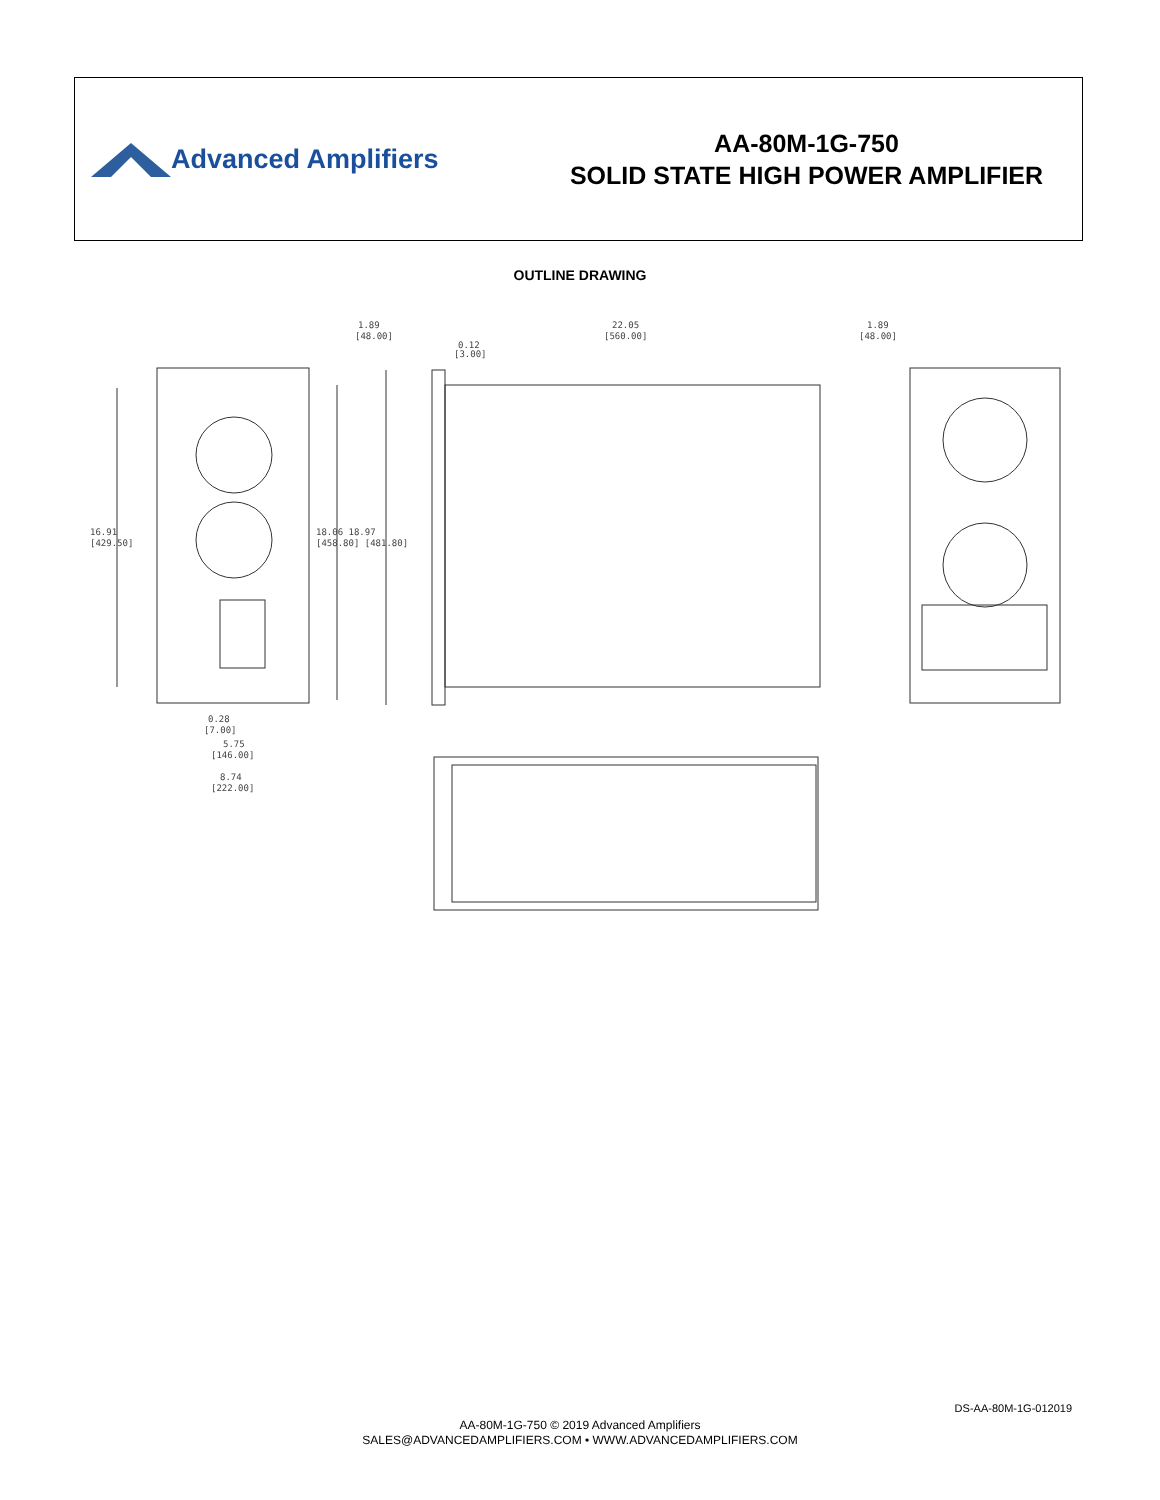Advanced Amplifiers
AA-80M-1G-750
SOLID STATE HIGH POWER AMPLIFIER
OUTLINE DRAWING
16.91
[429.50]
18.06 18.97
[458.80] [481.80]
1.89
[48.00]
0.12
[3.00]
22.05
[560.00]
1.89
[48.00]
0.28
[7.00]
5.75
[146.00]
8.74
[222.00]
DS-AA-80M-1G-012019
AA-80M-1G-750 © 2019 Advanced Amplifiers
SALES@ADVANCEDAMPLIFIERS.COM • WWW.ADVANCEDAMPLIFIERS.COM